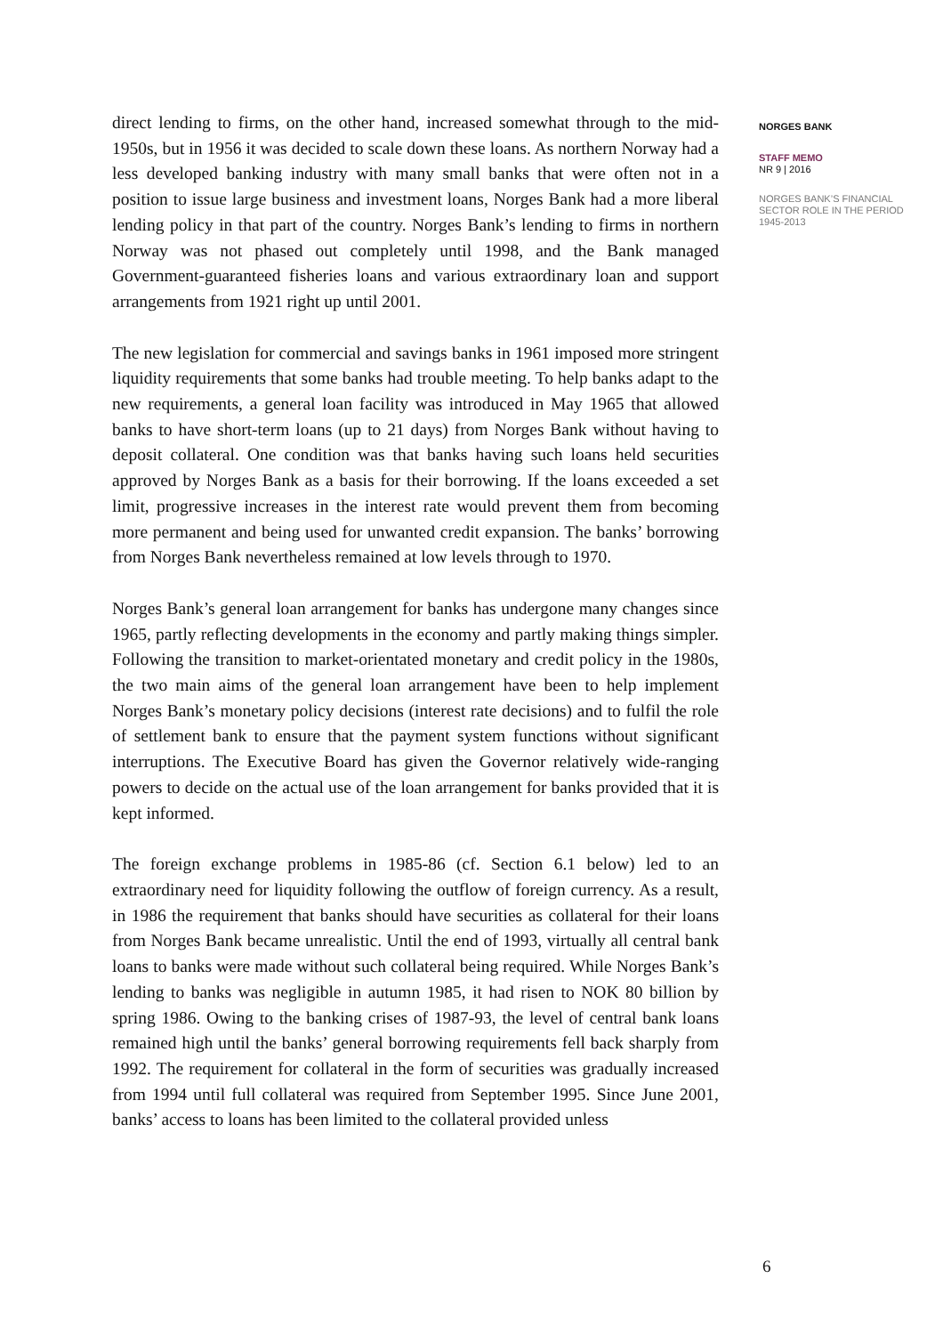direct lending to firms, on the other hand, increased somewhat through to the mid-1950s, but in 1956 it was decided to scale down these loans. As northern Norway had a less developed banking industry with many small banks that were often not in a position to issue large business and investment loans, Norges Bank had a more liberal lending policy in that part of the country. Norges Bank’s lending to firms in northern Norway was not phased out completely until 1998, and the Bank managed Government-guaranteed fisheries loans and various extraordinary loan and support arrangements from 1921 right up until 2001.
The new legislation for commercial and savings banks in 1961 imposed more stringent liquidity requirements that some banks had trouble meeting. To help banks adapt to the new requirements, a general loan facility was introduced in May 1965 that allowed banks to have short-term loans (up to 21 days) from Norges Bank without having to deposit collateral. One condition was that banks having such loans held securities approved by Norges Bank as a basis for their borrowing. If the loans exceeded a set limit, progressive increases in the interest rate would prevent them from becoming more permanent and being used for unwanted credit expansion. The banks’ borrowing from Norges Bank nevertheless remained at low levels through to 1970.
Norges Bank’s general loan arrangement for banks has undergone many changes since 1965, partly reflecting developments in the economy and partly making things simpler. Following the transition to market-orientated monetary and credit policy in the 1980s, the two main aims of the general loan arrangement have been to help implement Norges Bank’s monetary policy decisions (interest rate decisions) and to fulfil the role of settlement bank to ensure that the payment system functions without significant interruptions. The Executive Board has given the Governor relatively wide-ranging powers to decide on the actual use of the loan arrangement for banks provided that it is kept informed.
The foreign exchange problems in 1985-86 (cf. Section 6.1 below) led to an extraordinary need for liquidity following the outflow of foreign currency. As a result, in 1986 the requirement that banks should have securities as collateral for their loans from Norges Bank became unrealistic. Until the end of 1993, virtually all central bank loans to banks were made without such collateral being required. While Norges Bank’s lending to banks was negligible in autumn 1985, it had risen to NOK 80 billion by spring 1986. Owing to the banking crises of 1987-93, the level of central bank loans remained high until the banks’ general borrowing requirements fell back sharply from 1992. The requirement for collateral in the form of securities was gradually increased from 1994 until full collateral was required from September 1995. Since June 2001, banks’ access to loans has been limited to the collateral provided unless
NORGES BANK
STAFF MEMO
NR 9 | 2016
NORGES BANK’S FINANCIAL SECTOR ROLE IN THE PERIOD 1945-2013
6